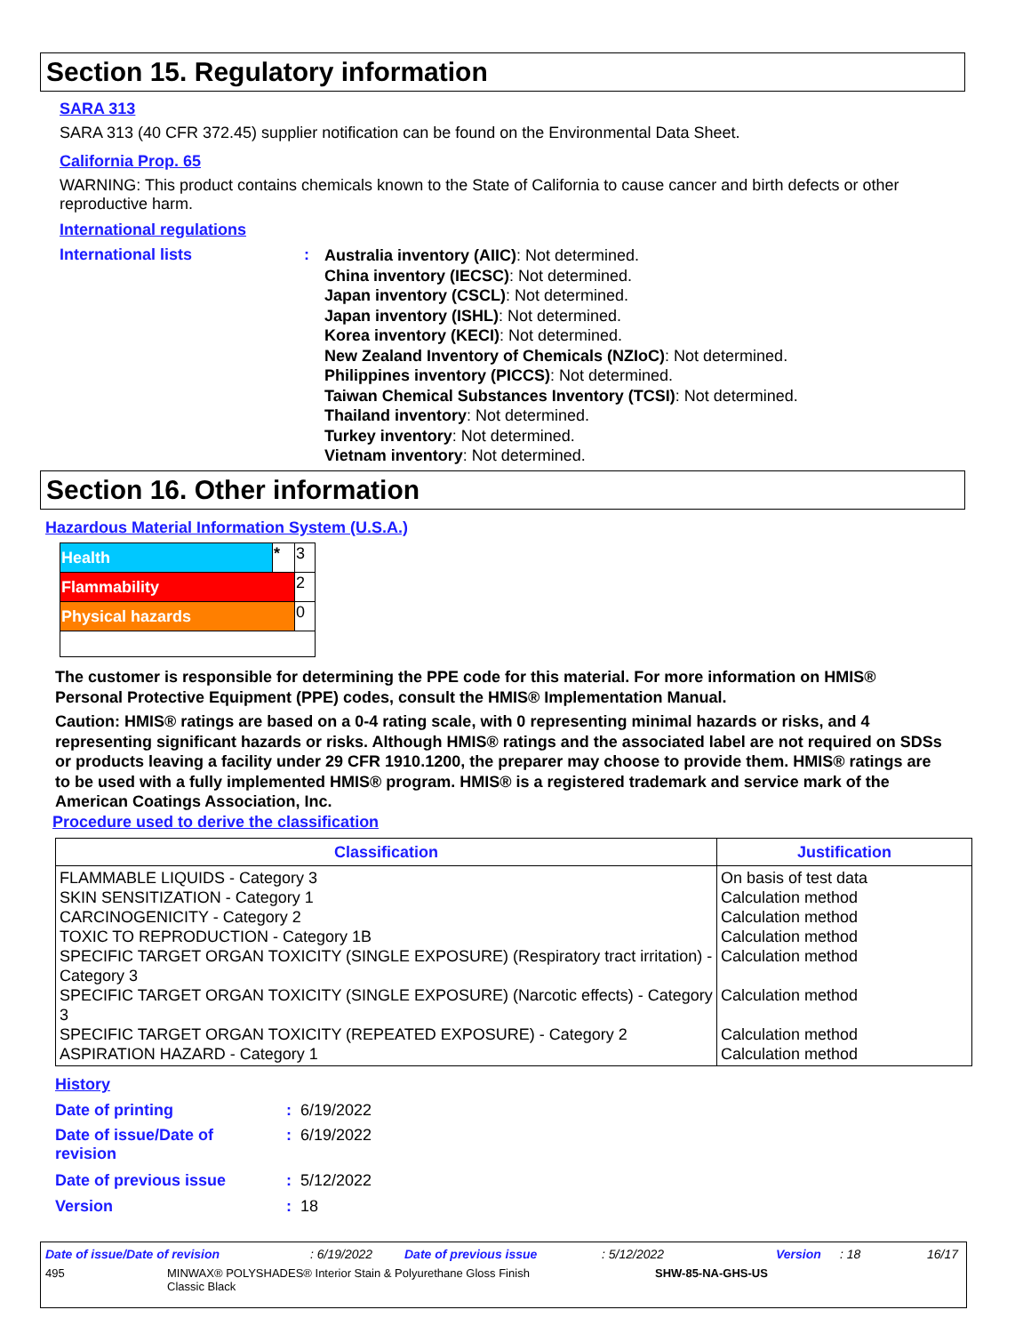Section 15. Regulatory information
SARA 313
SARA 313 (40 CFR 372.45) supplier notification can be found on the Environmental Data Sheet.
California Prop. 65
WARNING: This product contains chemicals known to the State of California to cause cancer and birth defects or other reproductive harm.
International regulations
International lists :
Australia inventory (AIIC): Not determined.
China inventory (IECSC): Not determined.
Japan inventory (CSCL): Not determined.
Japan inventory (ISHL): Not determined.
Korea inventory (KECI): Not determined.
New Zealand Inventory of Chemicals (NZIoC): Not determined.
Philippines inventory (PICCS): Not determined.
Taiwan Chemical Substances Inventory (TCSI): Not determined.
Thailand inventory: Not determined.
Turkey inventory: Not determined.
Vietnam inventory: Not determined.
Section 16. Other information
Hazardous Material Information System (U.S.A.)
| Health | * | 3 |
| Flammability | | 2 |
| Physical hazards | | 0 |
The customer is responsible for determining the PPE code for this material. For more information on HMIS® Personal Protective Equipment (PPE) codes, consult the HMIS® Implementation Manual.
Caution: HMIS® ratings are based on a 0-4 rating scale, with 0 representing minimal hazards or risks, and 4 representing significant hazards or risks. Although HMIS® ratings and the associated label are not required on SDSs or products leaving a facility under 29 CFR 1910.1200, the preparer may choose to provide them. HMIS® ratings are to be used with a fully implemented HMIS® program. HMIS® is a registered trademark and service mark of the American Coatings Association, Inc.
Procedure used to derive the classification
| Classification | Justification |
| --- | --- |
| FLAMMABLE LIQUIDS - Category 3 SKIN SENSITIZATION - Category 1 CARCINOGENICITY - Category 2 TOXIC TO REPRODUCTION - Category 1B SPECIFIC TARGET ORGAN TOXICITY (SINGLE EXPOSURE) (Respiratory tract irritation) - Category 3 SPECIFIC TARGET ORGAN TOXICITY (SINGLE EXPOSURE) (Narcotic effects) - Category 3 SPECIFIC TARGET ORGAN TOXICITY (REPEATED EXPOSURE) - Category 2 ASPIRATION HAZARD - Category 1 | On basis of test data Calculation method Calculation method Calculation method Calculation method Calculation method Calculation method Calculation method |
History
Date of printing : 6/19/2022
Date of issue/Date of
revision
: 6/19/2022
Date of previous issue : 5/12/2022
Version : 18
Date of issue/Date of revision: 6/19/2022 Date of previous issue: 5/12/2022 Version: 18 16/17
495 MINWAX® POLYSHADES® Interior Stain & Polyurethane Gloss Finish
Classic Black SHW-85-NA-GHS-US